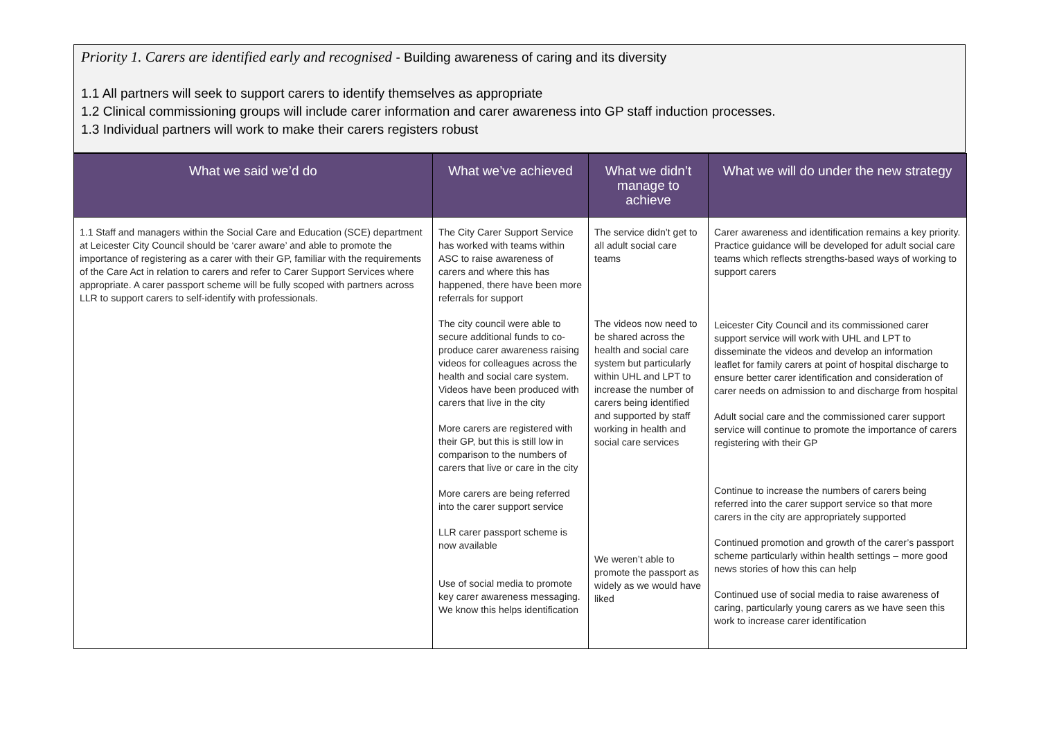Priority 1. Carers are identified early and recognised - Building awareness of caring and its diversity
1.1 All partners will seek to support carers to identify themselves as appropriate
1.2 Clinical commissioning groups will include carer information and carer awareness into GP staff induction processes.
1.3 Individual partners will work to make their carers registers robust
| What we said we’d do | What we’ve achieved | What we didn’t manage to achieve | What we will do under the new strategy |
| --- | --- | --- | --- |
| 1.1 Staff and managers within the Social Care and Education (SCE) department at Leicester City Council should be ‘carer aware’ and able to promote the importance of registering as a carer with their GP, familiar with the requirements of the Care Act in relation to carers and refer to Carer Support Services where appropriate. A carer passport scheme will be fully scoped with partners across LLR to support carers to self-identify with professionals. | The City Carer Support Service has worked with teams within ASC to raise awareness of carers and where this has happened, there have been more referrals for support The city council were able to secure additional funds to co-produce carer awareness raising videos for colleagues across the health and social care system. Videos have been produced with carers that live in the city More carers are registered with their GP, but this is still low in comparison to the numbers of carers that live or care in the city More carers are being referred into the carer support service LLR carer passport scheme is now available Use of social media to promote key carer awareness messaging. We know this helps identification | The service didn’t get to all adult social care teams The videos now need to be shared across the health and social care system but particularly within UHL and LPT to increase the number of carers being identified and supported by staff working in health and social care services We weren’t able to promote the passport as widely as we would have liked | Carer awareness and identification remains a key priority. Practice guidance will be developed for adult social care teams which reflects strengths-based ways of working to support carers Leicester City Council and its commissioned carer support service will work with UHL and LPT to disseminate the videos and develop an information leaflet for family carers at point of hospital discharge to ensure better carer identification and consideration of carer needs on admission to and discharge from hospital Adult social care and the commissioned carer support service will continue to promote the importance of carers registering with their GP Continue to increase the numbers of carers being referred into the carer support service so that more carers in the city are appropriately supported Continued promotion and growth of the carer’s passport scheme particularly within health settings – more good news stories of how this can help Continued use of social media to raise awareness of caring, particularly young carers as we have seen this work to increase carer identification |